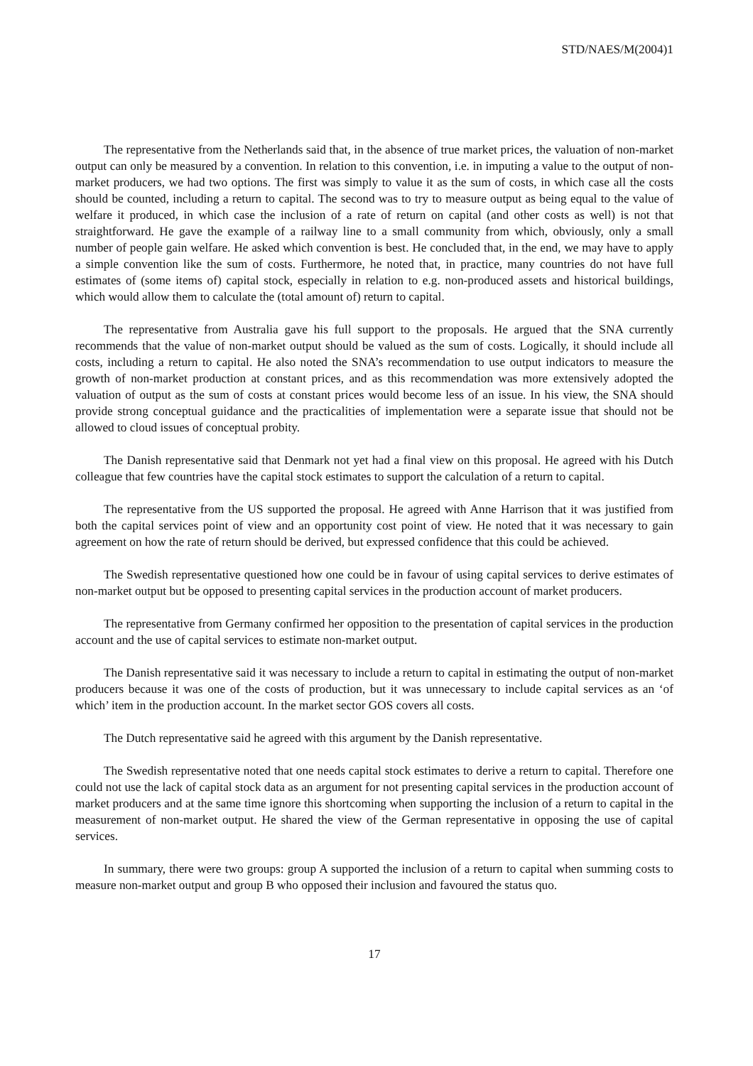STD/NAES/M(2004)1
The representative from the Netherlands said that, in the absence of true market prices, the valuation of non-market output can only be measured by a convention. In relation to this convention, i.e. in imputing a value to the output of non-market producers, we had two options. The first was simply to value it as the sum of costs, in which case all the costs should be counted, including a return to capital. The second was to try to measure output as being equal to the value of welfare it produced, in which case the inclusion of a rate of return on capital (and other costs as well) is not that straightforward. He gave the example of a railway line to a small community from which, obviously, only a small number of people gain welfare. He asked which convention is best. He concluded that, in the end, we may have to apply a simple convention like the sum of costs. Furthermore, he noted that, in practice, many countries do not have full estimates of (some items of) capital stock, especially in relation to e.g. non-produced assets and historical buildings, which would allow them to calculate the (total amount of) return to capital.
The representative from Australia gave his full support to the proposals. He argued that the SNA currently recommends that the value of non-market output should be valued as the sum of costs. Logically, it should include all costs, including a return to capital. He also noted the SNA’s recommendation to use output indicators to measure the growth of non-market production at constant prices, and as this recommendation was more extensively adopted the valuation of output as the sum of costs at constant prices would become less of an issue. In his view, the SNA should provide strong conceptual guidance and the practicalities of implementation were a separate issue that should not be allowed to cloud issues of conceptual probity.
The Danish representative said that Denmark not yet had a final view on this proposal. He agreed with his Dutch colleague that few countries have the capital stock estimates to support the calculation of a return to capital.
The representative from the US supported the proposal. He agreed with Anne Harrison that it was justified from both the capital services point of view and an opportunity cost point of view. He noted that it was necessary to gain agreement on how the rate of return should be derived, but expressed confidence that this could be achieved.
The Swedish representative questioned how one could be in favour of using capital services to derive estimates of non-market output but be opposed to presenting capital services in the production account of market producers.
The representative from Germany confirmed her opposition to the presentation of capital services in the production account and the use of capital services to estimate non-market output.
The Danish representative said it was necessary to include a return to capital in estimating the output of non-market producers because it was one of the costs of production, but it was unnecessary to include capital services as an ‘of which’ item in the production account. In the market sector GOS covers all costs.
The Dutch representative said he agreed with this argument by the Danish representative.
The Swedish representative noted that one needs capital stock estimates to derive a return to capital. Therefore one could not use the lack of capital stock data as an argument for not presenting capital services in the production account of market producers and at the same time ignore this shortcoming when supporting the inclusion of a return to capital in the measurement of non-market output. He shared the view of the German representative in opposing the use of capital services.
In summary, there were two groups: group A supported the inclusion of a return to capital when summing costs to measure non-market output and group B who opposed their inclusion and favoured the status quo.
17